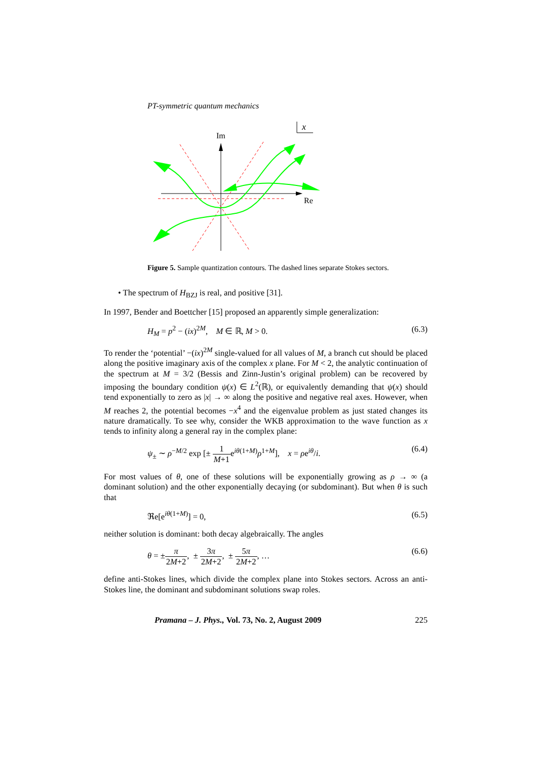PT-symmetric quantum mechanics
x
Im
Re
Figure 5. Sample quantization contours. The dashed lines separate Stokes sectors.
• The spectrum of H<sub>BZJ</sub> is real, and positive [31].
In 1997, Bender and Boettcher [15] proposed an apparently simple generalization:
H<sub>M</sub> = p<sup>2</sup> − (ix)<sup>2M</sup>, M ∈ ℝ, M > 0. (6.3)
To render the ‘potential’ −(ix)<sup>2M</sup> single-valued for all values of M, a branch cut should be placed along the positive imaginary axis of the complex x plane. For M < 2, the analytic continuation of the spectrum at M = 3/2 (Bessis and Zinn-Justin’s original problem) can be recovered by imposing the boundary condition ψ(x) ∈ L<sup>2</sup>(ℝ), or equivalently demanding that ψ(x) should tend exponentially to zero as |x| → ∞ along the positive and negative real axes. However, when M reaches 2, the potential becomes −x<sup>4</sup> and the eigenvalue problem as just stated changes its nature dramatically. To see why, consider the WKB approximation to the wave function as x tends to infinity along a general ray in the complex plane:
ψ<sub>±</sub> ∼ ρ<sup>−M/2</sup> exp [± 1 M+1e<sup>iθ(1+M)</sup>ρ<sup>1+M</sup>], x = ρe<sup>iθ</sup>/i. (6.4)
For most values of θ, one of these solutions will be exponentially growing as ρ → ∞ (a dominant solution) and the other exponentially decaying (or subdominant). But when θ is such that
ℜe[e<sup>iθ(1+M)</sup>] = 0, (6.5)
neither solution is dominant: both decay algebraically. The angles
θ = ±π 2M+2, ± 3π 2M+2, ± 5π 2M+2, … (6.6)
define anti-Stokes lines, which divide the complex plane into Stokes sectors. Across an anti-Stokes line, the dominant and subdominant solutions swap roles.
Pramana – J. Phys., Vol. 73, No. 2, August 2009 225